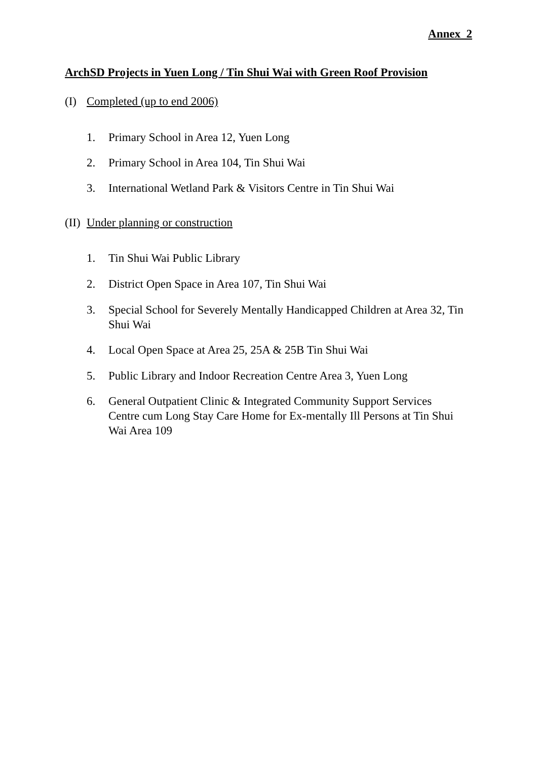Annex 2
ArchSD Projects in Yuen Long / Tin Shui Wai with Green Roof Provision
(I) Completed (up to end 2006)
1. Primary School in Area 12, Yuen Long
2. Primary School in Area 104, Tin Shui Wai
3. International Wetland Park & Visitors Centre in Tin Shui Wai
(II) Under planning or construction
1. Tin Shui Wai Public Library
2. District Open Space in Area 107, Tin Shui Wai
3. Special School for Severely Mentally Handicapped Children at Area 32, Tin Shui Wai
4. Local Open Space at Area 25, 25A & 25B Tin Shui Wai
5. Public Library and Indoor Recreation Centre Area 3, Yuen Long
6. General Outpatient Clinic & Integrated Community Support Services Centre cum Long Stay Care Home for Ex-mentally Ill Persons at Tin Shui Wai Area 109